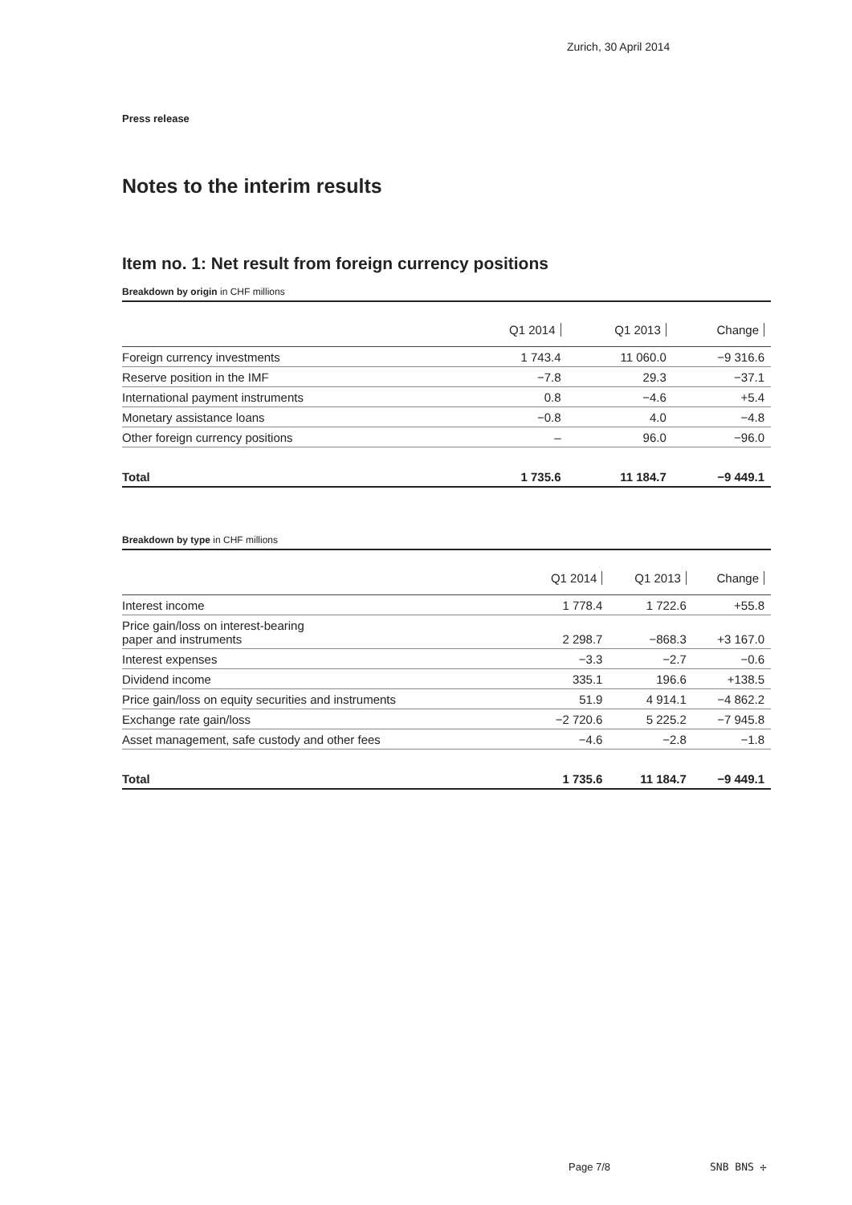Zurich, 30 April 2014
Press release
Notes to the interim results
Item no. 1: Net result from foreign currency positions
Breakdown by origin in CHF millions
| | Q1 2014 | Q1 2013 | Change |
| --- | --- | --- | --- |
| Foreign currency investments | 1 743.4 | 11 060.0 | −9 316.6 |
| Reserve position in the IMF | −7.8 | 29.3 | −37.1 |
| International payment instruments | 0.8 | −4.6 | +5.4 |
| Monetary assistance loans | −0.8 | 4.0 | −4.8 |
| Other foreign currency positions | – | 96.0 | −96.0 |
| Total | 1 735.6 | 11 184.7 | −9 449.1 |
Breakdown by type in CHF millions
| | Q1 2014 | Q1 2013 | Change |
| --- | --- | --- | --- |
| Interest income | 1 778.4 | 1 722.6 | +55.8 |
| Price gain/loss on interest-bearing paper and instruments | 2 298.7 | −868.3 | +3 167.0 |
| Interest expenses | −3.3 | −2.7 | −0.6 |
| Dividend income | 335.1 | 196.6 | +138.5 |
| Price gain/loss on equity securities and instruments | 51.9 | 4 914.1 | −4 862.2 |
| Exchange rate gain/loss | −2 720.6 | 5 225.2 | −7 945.8 |
| Asset management, safe custody and other fees | −4.6 | −2.8 | −1.8 |
| Total | 1 735.6 | 11 184.7 | −9 449.1 |
Page 7/8 SNB BNS ✢